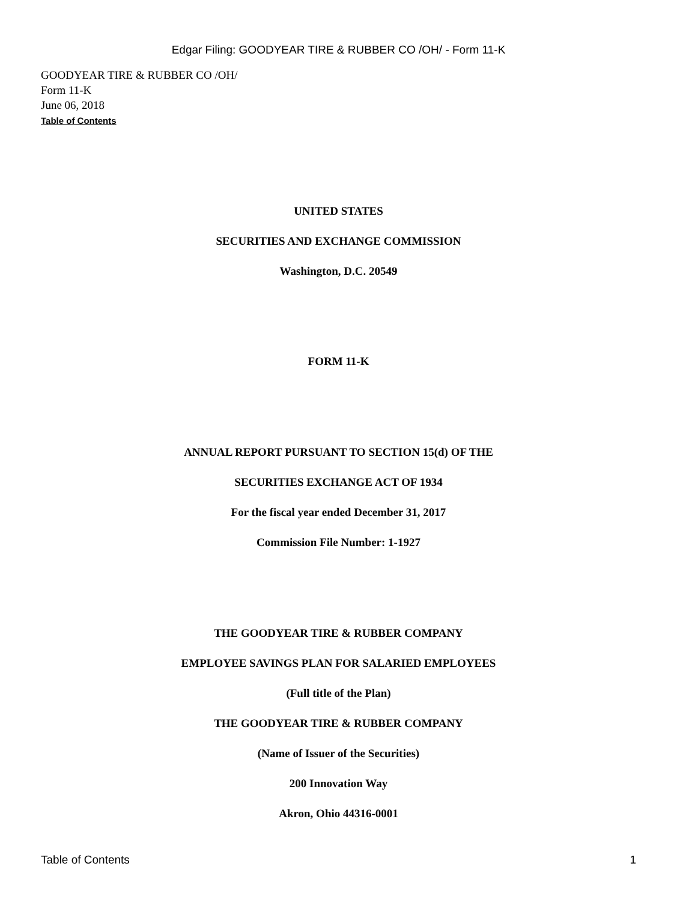Edgar Filing: GOODYEAR TIRE & RUBBER CO /OH/ - Form 11-K
GOODYEAR TIRE & RUBBER CO /OH/
Form 11-K
June 06, 2018
Table of Contents
UNITED STATES
SECURITIES AND EXCHANGE COMMISSION
Washington, D.C. 20549
FORM 11-K
ANNUAL REPORT PURSUANT TO SECTION 15(d) OF THE
SECURITIES EXCHANGE ACT OF 1934
For the fiscal year ended December 31, 2017
Commission File Number: 1-1927
THE GOODYEAR TIRE & RUBBER COMPANY
EMPLOYEE SAVINGS PLAN FOR SALARIED EMPLOYEES
(Full title of the Plan)
THE GOODYEAR TIRE & RUBBER COMPANY
(Name of Issuer of the Securities)
200 Innovation Way
Akron, Ohio 44316-0001
Table of Contents 1